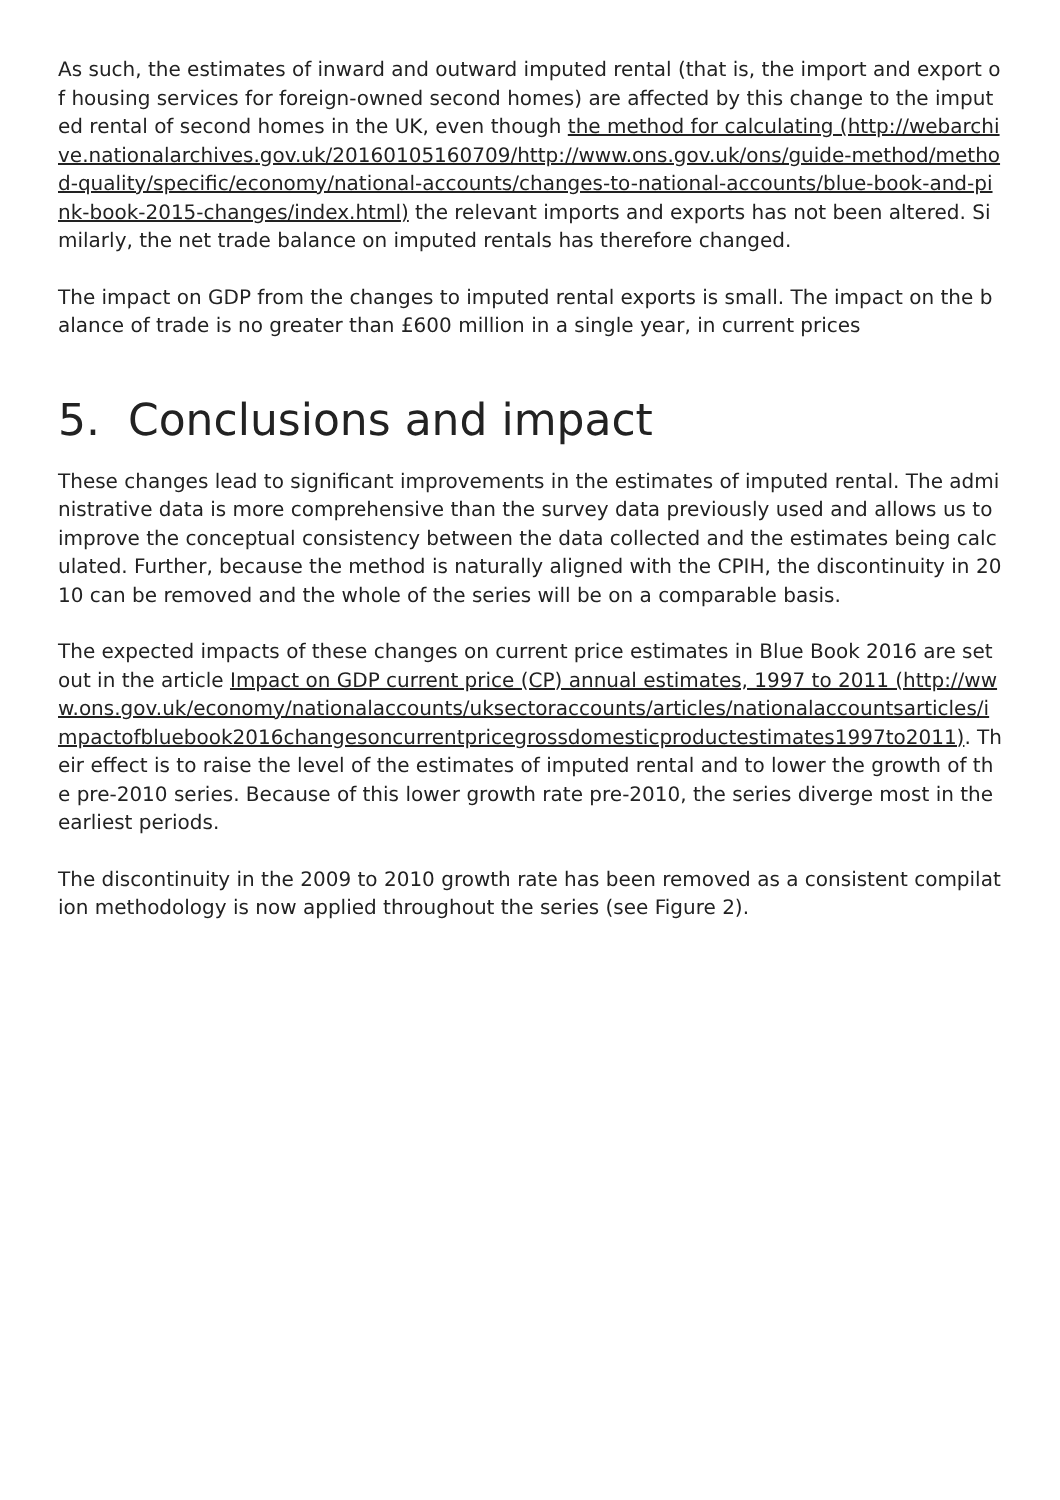As such, the estimates of inward and outward imputed rental (that is, the import and export of housing services for foreign-owned second homes) are affected by this change to the imputed rental of second homes in the UK, even though the method for calculating (http://webarchive.nationalarchives.gov.uk/20160105160709/http://www.ons.gov.uk/ons/guide-method/method-quality/specific/economy/national-accounts/changes-to-national-accounts/blue-book-and-pink-book-2015-changes/index.html) the relevant imports and exports has not been altered. Similarly, the net trade balance on imputed rentals has therefore changed.
The impact on GDP from the changes to imputed rental exports is small. The impact on the balance of trade is no greater than £600 million in a single year, in current prices
5. Conclusions and impact
These changes lead to significant improvements in the estimates of imputed rental. The administrative data is more comprehensive than the survey data previously used and allows us to improve the conceptual consistency between the data collected and the estimates being calculated. Further, because the method is naturally aligned with the CPIH, the discontinuity in 2010 can be removed and the whole of the series will be on a comparable basis.
The expected impacts of these changes on current price estimates in Blue Book 2016 are set out in the article Impact on GDP current price (CP) annual estimates, 1997 to 2011 (http://www.ons.gov.uk/economy/nationalaccounts/uksectoraccounts/articles/nationalaccountsarticles/impactofbluebook2016changesoncurrentpricegrossdomesticproductestimates1997to2011). Their effect is to raise the level of the estimates of imputed rental and to lower the growth of the pre-2010 series. Because of this lower growth rate pre-2010, the series diverge most in the earliest periods.
The discontinuity in the 2009 to 2010 growth rate has been removed as a consistent compilation methodology is now applied throughout the series (see Figure 2).